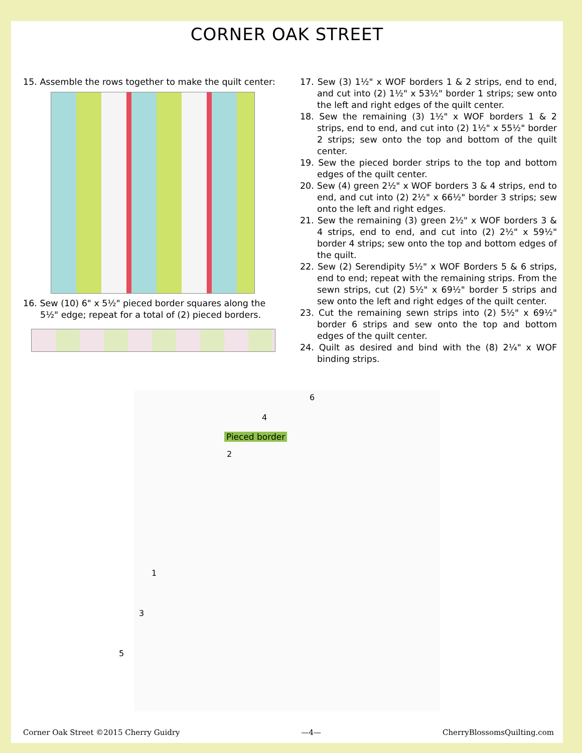CORNER OAK STREET
15. Assemble the rows together to make the quilt center:
16. Sew (10) 6" x 5½" pieced border squares along the 5½" edge; repeat for a total of (2) pieced borders.
17. Sew (3) 1½" x WOF borders 1 & 2 strips, end to end, and cut into (2) 1½" x 53½" border 1 strips; sew onto the left and right edges of the quilt center.
18. Sew the remaining (3) 1½" x WOF borders 1 & 2 strips, end to end, and cut into (2) 1½" x 55½" border 2 strips; sew onto the top and bottom of the quilt center.
19. Sew the pieced border strips to the top and bottom edges of the quilt center.
20. Sew (4) green 2½" x WOF borders 3 & 4 strips, end to end, and cut into (2) 2½" x 66½" border 3 strips; sew onto the left and right edges.
21. Sew the remaining (3) green 2½" x WOF borders 3 & 4 strips, end to end, and cut into (2) 2½" x 59½" border 4 strips; sew onto the top and bottom edges of the quilt.
22. Sew (2) Serendipity 5½" x WOF Borders 5 & 6 strips, end to end; repeat with the remaining strips. From the sewn strips, cut (2) 5½" x 69½" border 5 strips and sew onto the left and right edges of the quilt center.
23. Cut the remaining sewn strips into (2) 5½" x 69½" border 6 strips and sew onto the top and bottom edges of the quilt center.
24. Quilt as desired and bind with the (8) 2¼" x WOF binding strips.
6
4
Pieced border
2
1
3
5
Corner Oak Street ©2015 Cherry Guidry —4— CherryBlossomsQuilting.com